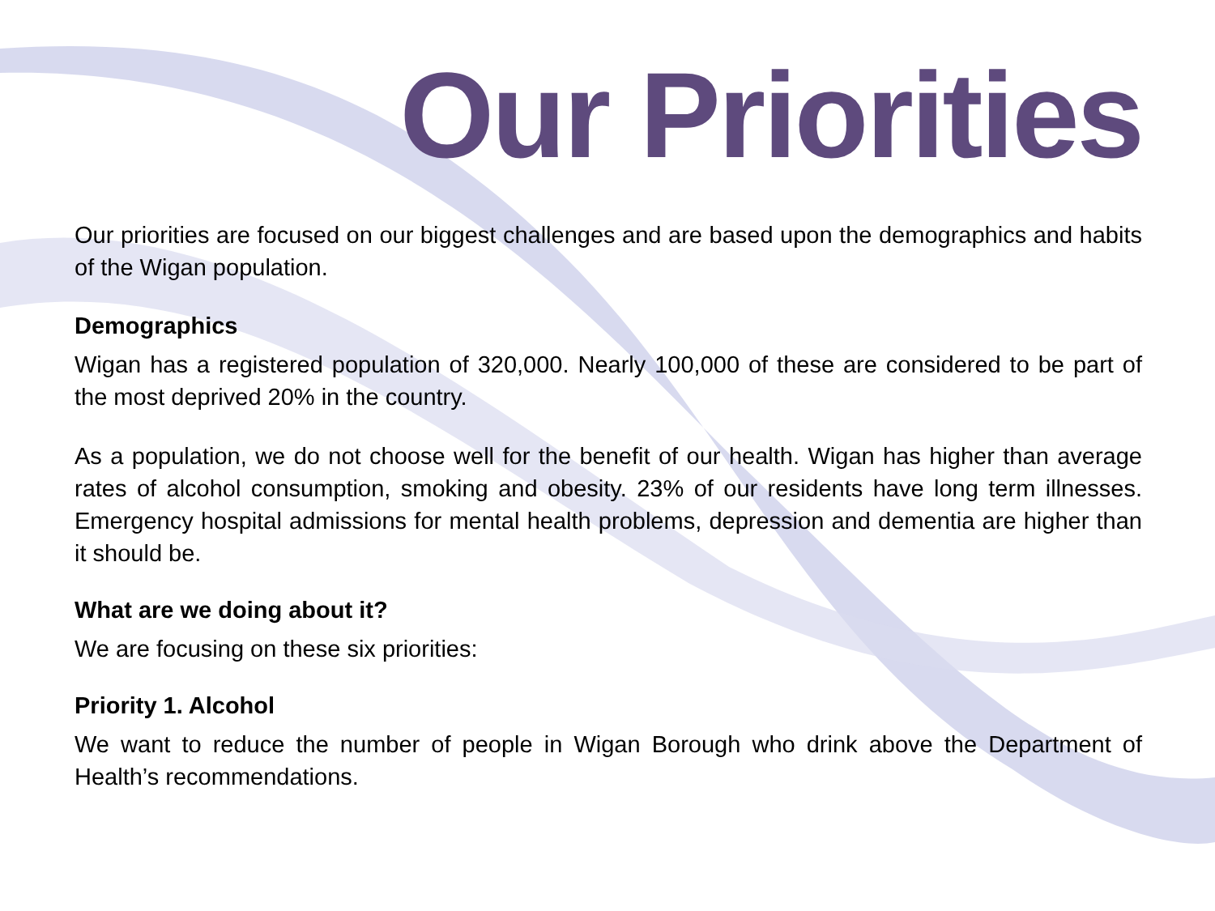Our Priorities
Our priorities are focused on our biggest challenges and are based upon the demographics and habits of the Wigan population.
Demographics
Wigan has a registered population of 320,000. Nearly 100,000 of these are considered to be part of the most deprived 20% in the country.
As a population, we do not choose well for the benefit of our health. Wigan has higher than average rates of alcohol consumption, smoking and obesity. 23% of our residents have long term illnesses. Emergency hospital admissions for mental health problems, depression and dementia are higher than it should be.
What are we doing about it?
We are focusing on these six priorities:
Priority 1. Alcohol
We want to reduce the number of people in Wigan Borough who drink above the Department of Health’s recommendations.